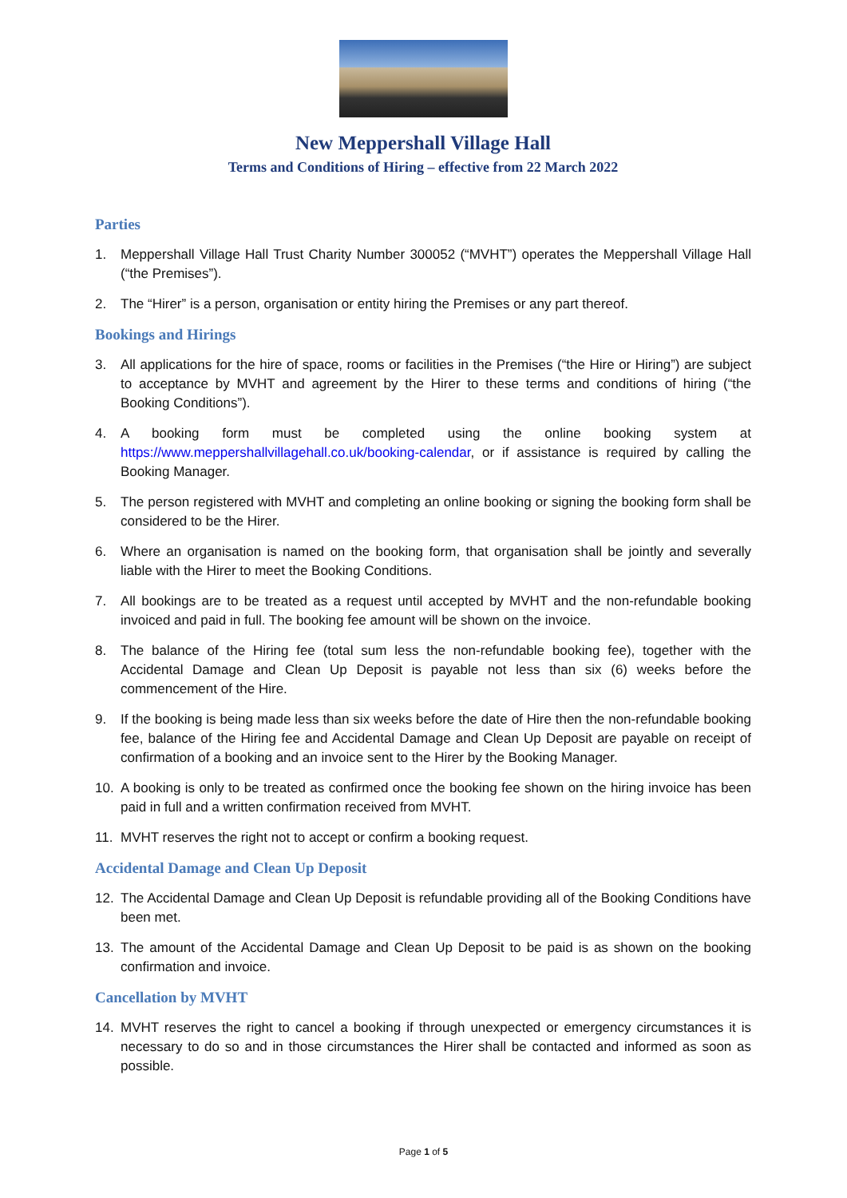New Meppershall Village Hall
Terms and Conditions of Hiring – effective from 22 March 2022
Parties
1. Meppershall Village Hall Trust Charity Number 300052 (“MVHT”) operates the Meppershall Village Hall (“the Premises”).
2. The “Hirer” is a person, organisation or entity hiring the Premises or any part thereof.
Bookings and Hirings
3. All applications for the hire of space, rooms or facilities in the Premises (“the Hire or Hiring”) are subject to acceptance by MVHT and agreement by the Hirer to these terms and conditions of hiring (“the Booking Conditions”).
4. A booking form must be completed using the online booking system at https://www.meppershallvillagehall.co.uk/booking-calendar, or if assistance is required by calling the Booking Manager.
5. The person registered with MVHT and completing an online booking or signing the booking form shall be considered to be the Hirer.
6. Where an organisation is named on the booking form, that organisation shall be jointly and severally liable with the Hirer to meet the Booking Conditions.
7. All bookings are to be treated as a request until accepted by MVHT and the non-refundable booking invoiced and paid in full. The booking fee amount will be shown on the invoice.
8. The balance of the Hiring fee (total sum less the non-refundable booking fee), together with the Accidental Damage and Clean Up Deposit is payable not less than six (6) weeks before the commencement of the Hire.
9. If the booking is being made less than six weeks before the date of Hire then the non-refundable booking fee, balance of the Hiring fee and Accidental Damage and Clean Up Deposit are payable on receipt of confirmation of a booking and an invoice sent to the Hirer by the Booking Manager.
10. A booking is only to be treated as confirmed once the booking fee shown on the hiring invoice has been paid in full and a written confirmation received from MVHT.
11. MVHT reserves the right not to accept or confirm a booking request.
Accidental Damage and Clean Up Deposit
12. The Accidental Damage and Clean Up Deposit is refundable providing all of the Booking Conditions have been met.
13. The amount of the Accidental Damage and Clean Up Deposit to be paid is as shown on the booking confirmation and invoice.
Cancellation by MVHT
14. MVHT reserves the right to cancel a booking if through unexpected or emergency circumstances it is necessary to do so and in those circumstances the Hirer shall be contacted and informed as soon as possible.
Page 1 of 5